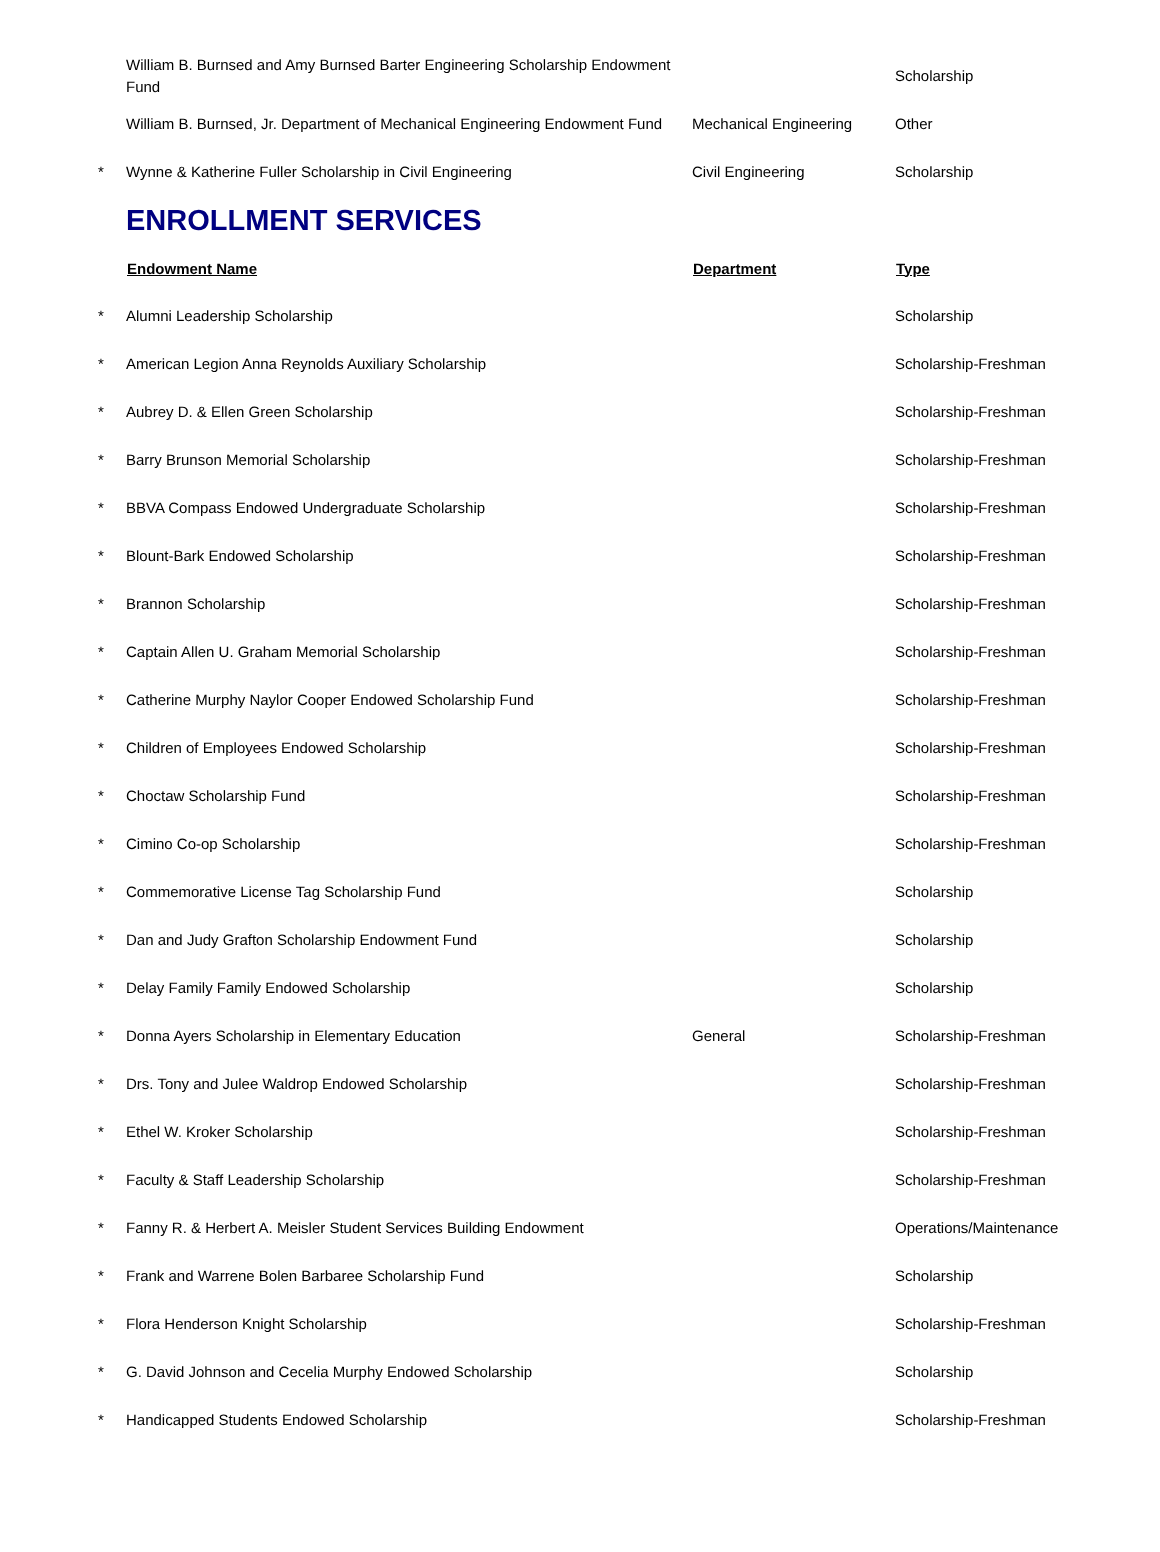| | William B. Burnsed and Amy Burnsed Barter Engineering Scholarship Endowment Fund | | Scholarship |
| | William B. Burnsed, Jr. Department of Mechanical Engineering Endowment Fund | Mechanical Engineering | Other |
| * | Wynne & Katherine Fuller Scholarship in Civil Engineering | Civil Engineering | Scholarship |
| | ENROLLMENT SERVICES | | |
| | Endowment Name | Department | Type |
| * | Alumni Leadership Scholarship | | Scholarship |
| * | American Legion Anna Reynolds Auxiliary Scholarship | | Scholarship-Freshman |
| * | Aubrey D. & Ellen Green Scholarship | | Scholarship-Freshman |
| * | Barry Brunson Memorial Scholarship | | Scholarship-Freshman |
| * | BBVA Compass Endowed Undergraduate Scholarship | | Scholarship-Freshman |
| * | Blount-Bark Endowed Scholarship | | Scholarship-Freshman |
| * | Brannon Scholarship | | Scholarship-Freshman |
| * | Captain Allen U. Graham Memorial Scholarship | | Scholarship-Freshman |
| * | Catherine Murphy Naylor Cooper Endowed Scholarship Fund | | Scholarship-Freshman |
| * | Children of Employees Endowed Scholarship | | Scholarship-Freshman |
| * | Choctaw Scholarship Fund | | Scholarship-Freshman |
| * | Cimino Co-op Scholarship | | Scholarship-Freshman |
| * | Commemorative License Tag Scholarship Fund | | Scholarship |
| * | Dan and Judy Grafton Scholarship Endowment Fund | | Scholarship |
| * | Delay Family Family Endowed Scholarship | | Scholarship |
| * | Donna Ayers Scholarship in Elementary Education | General | Scholarship-Freshman |
| * | Drs. Tony and Julee Waldrop Endowed Scholarship | | Scholarship-Freshman |
| * | Ethel W. Kroker Scholarship | | Scholarship-Freshman |
| * | Faculty & Staff Leadership Scholarship | | Scholarship-Freshman |
| * | Fanny R. & Herbert A. Meisler Student Services Building Endowment | | Operations/Maintenance |
| * | Frank and Warrene Bolen Barbaree Scholarship Fund | | Scholarship |
| * | Flora Henderson Knight Scholarship | | Scholarship-Freshman |
| * | G. David Johnson and Cecelia Murphy Endowed Scholarship | | Scholarship |
| * | Handicapped Students Endowed Scholarship | | Scholarship-Freshman |